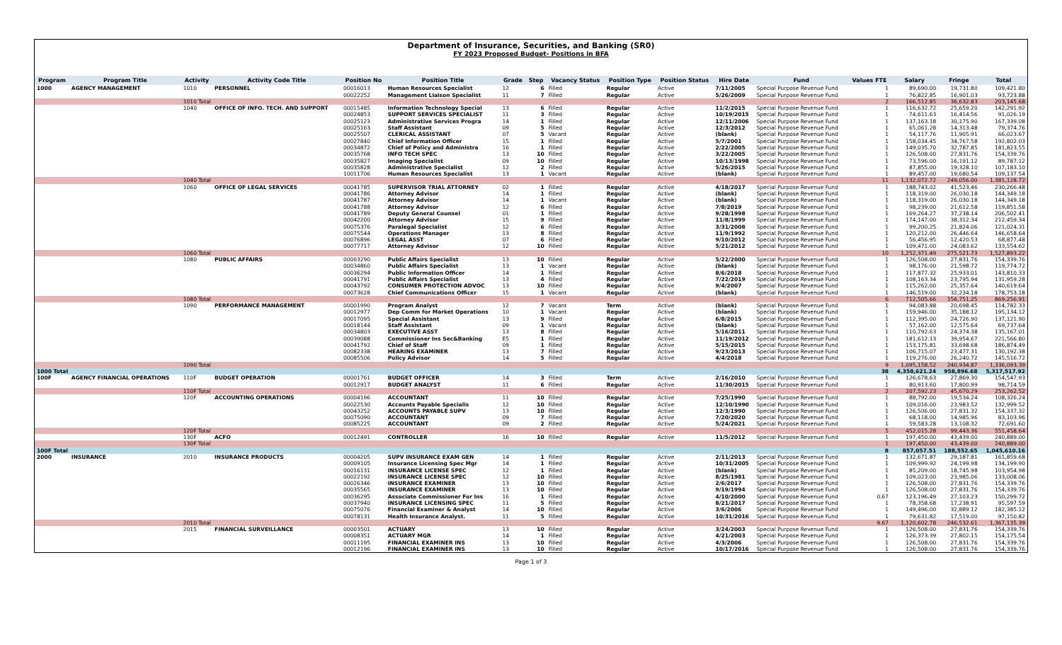Department of Insurance, Securities, and Banking (SR0)
FY 2023 Proposed Budget- Positions in BFA
| Program | Program Title | Activity | Activity Code Title | Position No | Position Title | Grade | Step | Vacancy Status | Position Type | Position Status | Hire Date | Fund | Values FTE | Salary | Fringe | Total |
| --- | --- | --- | --- | --- | --- | --- | --- | --- | --- | --- | --- | --- | --- | --- | --- | --- |
| 1000 | AGENCY MANAGEMENT | 1010 | PERSONNEL | 00016013 | Human Resources Specialist | 12 | 6 | Filled | Regular | Active | 7/11/2005 | Special Purpose Revenue Fund | 1 | 89,690.00 | 19,731.80 | 109,421.80 |
| | | | | 00022252 | Management Liaison Specialist | 11 | 7 | Filled | Regular | Active | 5/26/2009 | Special Purpose Revenue Fund | 1 | 76,822.85 | 16,901.03 | 93,723.88 |
| | | 1010 Total | | | | | | | | | | | 2 | 166,512.85 | 36,632.83 | 203,145.68 |
| | | 1040 | OFFICE OF INFO. TECH. AND SUPPORT | 00015485 | Information Technology Special | 13 | 6 | Filled | Regular | Active | 11/2/2015 | Special Purpose Revenue Fund | 1 | 116,632.72 | 25,659.20 | 142,291.92 |
| | | | | 00024853 | SUPPORT SERVICES SPECIALIST | 11 | 3 | Filled | Regular | Active | 10/19/2015 | Special Purpose Revenue Fund | 1 | 74,611.63 | 16,414.56 | 91,026.19 |
| | | | | 00025123 | Administrative Services Progra | 14 | 1 | Filled | Regular | Active | 12/11/2006 | Special Purpose Revenue Fund | 1 | 137,163.18 | 30,175.90 | 167,339.08 |
| | | | | 00025163 | Staff Assistant | 09 | 5 | Filled | Regular | Active | 12/3/2012 | Special Purpose Revenue Fund | 1 | 65,061.28 | 14,313.48 | 79,374.76 |
| | | | | 00025507 | CLERICAL ASSISTANT | 07 | 5 | Vacant | Regular | Active | (blank) | Special Purpose Revenue Fund | 1 | 54,117.76 | 11,905.91 | 66,023.67 |
| | | | | 00027840 | Chief Information Officer | 15 | 1 | Filled | Regular | Active | 5/7/2001 | Special Purpose Revenue Fund | 1 | 158,034.45 | 34,767.58 | 192,802.03 |
| | | | | 00034872 | Chief of Policy and Administra | 16 | 1 | Filled | Regular | Active | 2/22/2005 | Special Purpose Revenue Fund | 1 | 149,035.70 | 32,787.85 | 181,823.55 |
| | | | | 00035768 | INFO TECH SPEC | 13 | 10 | Filled | Regular | Active | 3/22/2005 | Special Purpose Revenue Fund | 1 | 126,508.00 | 27,831.76 | 154,339.76 |
| | | | | 00035827 | Imaging Specialist | 09 | 10 | Filled | Regular | Active | 10/13/1998 | Special Purpose Revenue Fund | 1 | 73,596.00 | 16,191.12 | 89,787.12 |
| | | | | 00035828 | Administrative Specialist | 12 | 2 | Filled | Regular | Active | 5/26/2015 | Special Purpose Revenue Fund | 1 | 87,855.00 | 19,328.10 | 107,183.10 |
| | | | | 10011706 | Human Resources Specialist | 13 | 1 | Vacant | Regular | Active | (blank) | Special Purpose Revenue Fund | 1 | 89,457.00 | 19,680.54 | 109,137.54 |
| | | 1040 Total | | | | | | | | | | | 11 | 1,132,072.72 | 249,056.00 | 1,381,128.72 |
| | | 1060 | OFFICE OF LEGAL SERVICES | 00041785 | SUPERVISOR TRIAL ATTORNEY | 02 | 1 | Filled | Regular | Active | 4/18/2017 | Special Purpose Revenue Fund | 1 | 188,743.02 | 41,523.46 | 230,266.48 |
| | | | | 00041786 | Attorney Advisor | 14 | 1 | Filled | Regular | Active | (blank) | Special Purpose Revenue Fund | 1 | 118,319.00 | 26,030.18 | 144,349.18 |
| | | | | 00041787 | Attorney Advisor | 14 | 1 | Vacant | Regular | Active | (blank) | Special Purpose Revenue Fund | 1 | 118,319.00 | 26,030.18 | 144,349.18 |
| | | | | 00041788 | Attorney Advisor | 12 | 6 | Filled | Regular | Active | 7/8/2019 | Special Purpose Revenue Fund | 1 | 98,239.00 | 21,612.58 | 119,851.58 |
| | | | | 00041789 | Deputy General Counsel | 01 | 1 | Filled | Regular | Active | 9/28/1998 | Special Purpose Revenue Fund | 1 | 169,264.27 | 37,238.14 | 206,502.41 |
| | | | | 00042200 | Attorney Advisor | 15 | 9 | Filled | Regular | Active | 11/8/1999 | Special Purpose Revenue Fund | 1 | 174,147.00 | 38,312.34 | 212,459.34 |
| | | | | 00075376 | Paralegal Specialist | 12 | 6 | Filled | Regular | Active | 3/31/2008 | Special Purpose Revenue Fund | 1 | 99,200.25 | 21,824.06 | 121,024.31 |
| | | | | 00075544 | Operations Manager | 13 | 8 | Filled | Regular | Active | 11/9/1992 | Special Purpose Revenue Fund | 1 | 120,212.00 | 26,446.64 | 146,658.64 |
| | | | | 00076896 | LEGAL ASST | 07 | 6 | Filled | Regular | Active | 9/10/2012 | Special Purpose Revenue Fund | 1 | 56,456.95 | 12,420.53 | 68,877.48 |
| | | | | 00077717 | Attorney Advisor | 12 | 10 | Filled | Regular | Active | 5/21/2012 | Special Purpose Revenue Fund | 1 | 109,471.00 | 24,083.62 | 133,554.62 |
| | | 1060 Total | | | | | | | | | | | 10 | 1,252,371.49 | 275,521.73 | 1,527,893.22 |
| | | 1080 | PUBLIC AFFAIRS | 00003290 | Public Affairs Specialist | 13 | 10 | Filled | Regular | Active | 5/22/2000 | Special Purpose Revenue Fund | 1 | 126,508.00 | 27,831.76 | 154,339.76 |
| | | | | 00034860 | Public Affairs Specialist | 13 | 1 | Vacant | Regular | Active | (blank) | Special Purpose Revenue Fund | 1 | 98,176.00 | 21,598.72 | 119,774.72 |
| | | | | 00036294 | Public Information Officer | 14 | 1 | Filled | Regular | Active | 8/6/2018 | Special Purpose Revenue Fund | 1 | 117,877.32 | 25,933.01 | 143,810.33 |
| | | | | 00041791 | Public Affairs Specialist | 13 | 4 | Filled | Regular | Active | 7/22/2019 | Special Purpose Revenue Fund | 1 | 108,163.34 | 23,795.94 | 131,959.28 |
| | | | | 00043792 | CONSUMER PROTECTION ADVOC | 13 | 10 | Filled | Regular | Active | 9/4/2007 | Special Purpose Revenue Fund | 1 | 115,262.00 | 25,357.64 | 140,619.64 |
| | | | | 00073628 | Chief Communications Officer | 15 | 1 | Vacant | Regular | Active | (blank) | Special Purpose Revenue Fund | 1 | 146,519.00 | 32,234.18 | 178,753.18 |
| | | 1080 Total | | | | | | | | | | | 6 | 712,505.66 | 156,751.25 | 869,256.91 |
| | | 1090 | PERFORMANCE MANAGEMENT | 00001990 | Program Analyst | 12 | 7 | Vacant | Term | Active | (blank) | Special Purpose Revenue Fund | 1 | 94,083.88 | 20,698.45 | 114,782.33 |
| | | | | 00012977 | Dep Comm for Market Operations | 10 | 1 | Vacant | Regular | Active | (blank) | Special Purpose Revenue Fund | 1 | 159,946.00 | 35,188.12 | 195,134.12 |
| | | | | 00017095 | Special Assistant | 13 | 9 | Filled | Regular | Active | 6/8/2015 | Special Purpose Revenue Fund | 1 | 112,395.00 | 24,726.90 | 137,121.90 |
| | | | | 00018144 | Staff Assistant | 09 | 1 | Vacant | Regular | Active | (blank) | Special Purpose Revenue Fund | 1 | 57,162.00 | 12,575.64 | 69,737.64 |
| | | | | 00034803 | EXECUTIVE ASST | 13 | 8 | Filled | Regular | Active | 5/16/2011 | Special Purpose Revenue Fund | 1 | 110,792.63 | 24,374.38 | 135,167.01 |
| | | | | 00039088 | Commissioner Ins Sec&Banking | E5 | 1 | Filled | Regular | Active | 11/19/2012 | Special Purpose Revenue Fund | 1 | 181,612.13 | 39,954.67 | 221,566.80 |
| | | | | 00041792 | Chief of Staff | 09 | 1 | Filled | Regular | Active | 5/15/2015 | Special Purpose Revenue Fund | 1 | 153,175.81 | 33,698.68 | 186,874.49 |
| | | | | 00082338 | HEARING EXAMINER | 13 | 7 | Filled | Regular | Active | 9/23/2013 | Special Purpose Revenue Fund | 1 | 106,715.07 | 23,477.31 | 130,192.38 |
| | | | | 00085506 | Policy Advisor | 14 | 5 | Filled | Regular | Active | 4/4/2018 | Special Purpose Revenue Fund | 1 | 119,276.00 | 26,240.72 | 145,516.72 |
| | | 1090 Total | | | | | | | | | | | 9 | 1,095,158.52 | 240,934.87 | 1,336,093.39 |
| 1000 Total | | | | | | | | | | | | | 38 | 4,358,621.24 | 958,896.68 | 5,317,517.92 |
| 100F | AGENCY FINANCIAL OPERATIONS | 110F | BUDGET OPERATION | 00001761 | BUDGET OFFICER | 14 | 3 | Filled | Term | Active | 2/16/2010 | Special Purpose Revenue Fund | 1 | 126,678.63 | 27,869.30 | 154,547.93 |
| | | | | 00012917 | BUDGET ANALYST | 11 | 6 | Filled | Regular | Active | 11/30/2015 | Special Purpose Revenue Fund | 1 | 80,913.60 | 17,800.99 | 98,714.59 |
| | | 110F Total | | | | | | | | | | | 2 | 207,592.23 | 45,670.29 | 253,262.52 |
| | | 120F | ACCOUNTING OPERATIONS | 00004196 | ACCOUNTANT | 11 | 10 | Filled | Regular | Active | 7/25/1990 | Special Purpose Revenue Fund | 1 | 88,792.00 | 19,534.24 | 108,326.24 |
| | | | | 00022530 | Accounts Payable Specialis | 12 | 10 | Filled | Regular | Active | 12/10/1990 | Special Purpose Revenue Fund | 1 | 109,016.00 | 23,983.52 | 132,999.52 |
| | | | | 00043252 | ACCOUNTS PAYABLE SUPV | 13 | 10 | Filled | Regular | Active | 12/3/1990 | Special Purpose Revenue Fund | 1 | 126,506.00 | 27,831.32 | 154,337.32 |
| | | | | 00075090 | ACCOUNTANT | 09 | 7 | Filled | Regular | Active | 7/20/2020 | Special Purpose Revenue Fund | 1 | 68,118.00 | 14,985.96 | 83,103.96 |
| | | | | 00085225 | ACCOUNTANT | 09 | 2 | Filled | Regular | Active | 5/24/2021 | Special Purpose Revenue Fund | 1 | 59,583.28 | 13,108.32 | 72,691.60 |
| | | 120F Total | | | | | | | | | | | 5 | 452,015.28 | 99,443.36 | 551,458.64 |
| | | 130F | ACFO | 00012491 | CONTROLLER | 16 | 10 | Filled | Regular | Active | 11/5/2012 | Special Purpose Revenue Fund | 1 | 197,450.00 | 43,439.00 | 240,889.00 |
| | | 130F Total | | | | | | | | | | | 1 | 197,450.00 | 43,439.00 | 240,889.00 |
| 100F Total | | | | | | | | | | | | | 8 | 857,057.51 | 188,552.65 | 1,045,610.16 |
| 2000 | INSURANCE | 2010 | INSURANCE PRODUCTS | 00004205 | SUPV INSURANCE EXAM GEN | 14 | 1 | Filled | Regular | Active | 2/11/2013 | Special Purpose Revenue Fund | 1 | 132,671.87 | 29,187.81 | 161,859.68 |
| | | | | 00009105 | Insurance Licensing Spec Mgr | 14 | 1 | Filled | Regular | Active | 10/31/2005 | Special Purpose Revenue Fund | 1 | 109,999.92 | 24,199.98 | 134,199.90 |
| | | | | 00016131 | INSURANCE LICENSE SPEC | 12 | 1 | Filled | Regular | Active | (blank) | Special Purpose Revenue Fund | 1 | 85,209.00 | 18,745.98 | 103,954.98 |
| | | | | 00022192 | INSURANCE LICENSE SPEC | 12 | 10 | Filled | Regular | Active | 8/25/1981 | Special Purpose Revenue Fund | 1 | 109,023.00 | 23,985.06 | 133,008.06 |
| | | | | 00026346 | INSURANCE EXAMINER | 13 | 10 | Filled | Regular | Active | 2/6/2017 | Special Purpose Revenue Fund | 1 | 126,508.00 | 27,831.76 | 154,339.76 |
| | | | | 00035565 | INSURANCE EXAMINER | 13 | 10 | Filled | Regular | Active | 9/19/1994 | Special Purpose Revenue Fund | 1 | 126,508.00 | 27,831.76 | 154,339.76 |
| | | | | 00036295 | Associate Commissioner For Ins | 16 | 1 | Filled | Regular | Active | 4/10/2000 | Special Purpose Revenue Fund | 0.67 | 123,196.49 | 27,103.23 | 150,299.72 |
| | | | | 00037940 | INSURANCE LICENSING SPEC | 11 | 5 | Filled | Regular | Active | 8/21/2017 | Special Purpose Revenue Fund | 1 | 78,358.68 | 17,238.91 | 95,597.59 |
| | | | | 00075076 | Financial Examiner & Analyst | 14 | 10 | Filled | Regular | Active | 3/6/2006 | Special Purpose Revenue Fund | 1 | 149,496.00 | 32,889.12 | 182,385.12 |
| | | | | 00078131 | Health Insurance Analyst. | 11 | 5 | Filled | Regular | Active | 10/31/2016 | Special Purpose Revenue Fund | 1 | 79,631.82 | 17,519.00 | 97,150.82 |
| | | 2010 Total | | | | | | | | | | | 9.67 | 1,120,602.78 | 246,532.61 | 1,367,135.39 |
| | | 2015 | FINANCIAL SURVEILLANCE | 00003501 | ACTUARY | 13 | 10 | Filled | Regular | Active | 3/24/2003 | Special Purpose Revenue Fund | 1 | 126,508.00 | 27,831.76 | 154,339.76 |
| | | | | 00008351 | ACTUARY MGR | 14 | 1 | Filled | Regular | Active | 4/21/2003 | Special Purpose Revenue Fund | 1 | 126,373.39 | 27,802.15 | 154,175.54 |
| | | | | 00011195 | FINANCIAL EXAMINER INS | 13 | 10 | Filled | Regular | Active | 4/3/2006 | Special Purpose Revenue Fund | 1 | 126,508.00 | 27,831.76 | 154,339.76 |
| | | | | 00012196 | FINANCIAL EXAMINER INS | 13 | 10 | Filled | Regular | Active | 10/17/2016 | Special Purpose Revenue Fund | 1 | 126,508.00 | 27,831.76 | 154,339.76 |
Page 1 of 3